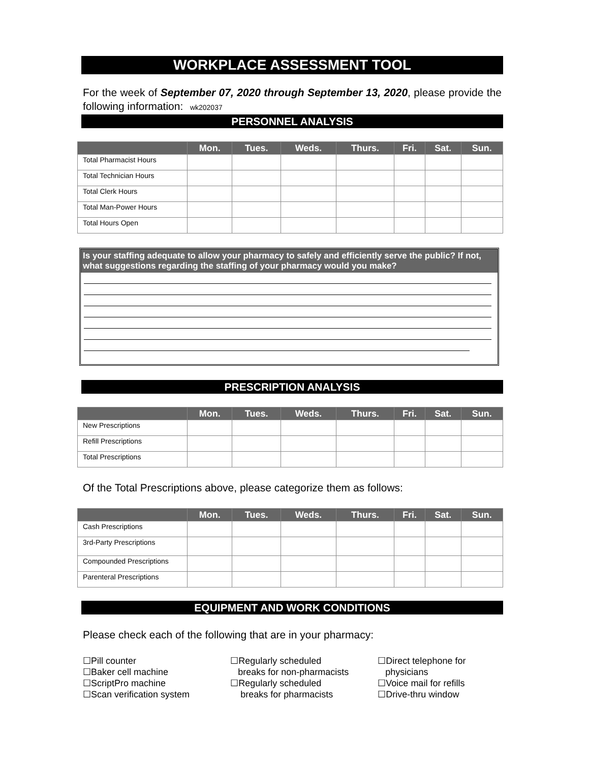WORKPLACE ASSESSMENT TOOL
For the week of September 07, 2020 through September 13, 2020, please provide the following information: wk202037
PERSONNEL ANALYSIS
| | Mon. | Tues. | Weds. | Thurs. | Fri. | Sat. | Sun. |
| --- | --- | --- | --- | --- | --- | --- | --- |
| Total Pharmacist Hours | | | | | | | |
| Total Technician Hours | | | | | | | |
| Total Clerk Hours | | | | | | | |
| Total Man-Power Hours | | | | | | | |
| Total Hours Open | | | | | | | |
Is your staffing adequate to allow your pharmacy to safely and efficiently serve the public? If not, what suggestions regarding the staffing of your pharmacy would you make?
PRESCRIPTION ANALYSIS
| | Mon. | Tues. | Weds. | Thurs. | Fri. | Sat. | Sun. |
| --- | --- | --- | --- | --- | --- | --- | --- |
| New Prescriptions | | | | | | | |
| Refill Prescriptions | | | | | | | |
| Total Prescriptions | | | | | | | |
Of the Total Prescriptions above, please categorize them as follows:
| | Mon. | Tues. | Weds. | Thurs. | Fri. | Sat. | Sun. |
| --- | --- | --- | --- | --- | --- | --- | --- |
| Cash Prescriptions | | | | | | | |
| 3rd-Party Prescriptions | | | | | | | |
| Compounded Prescriptions | | | | | | | |
| Parenteral Prescriptions | | | | | | | |
EQUIPMENT AND WORK CONDITIONS
Please check each of the following that are in your pharmacy:
☐Pill counter
☐Baker cell machine
☐ScriptPro machine
☐Scan verification system
☐Regularly scheduled
breaks for non-pharmacists
☐Regularly scheduled
breaks for pharmacists
☐Direct telephone for
physicians
☐Voice mail for refills
☐Drive-thru window